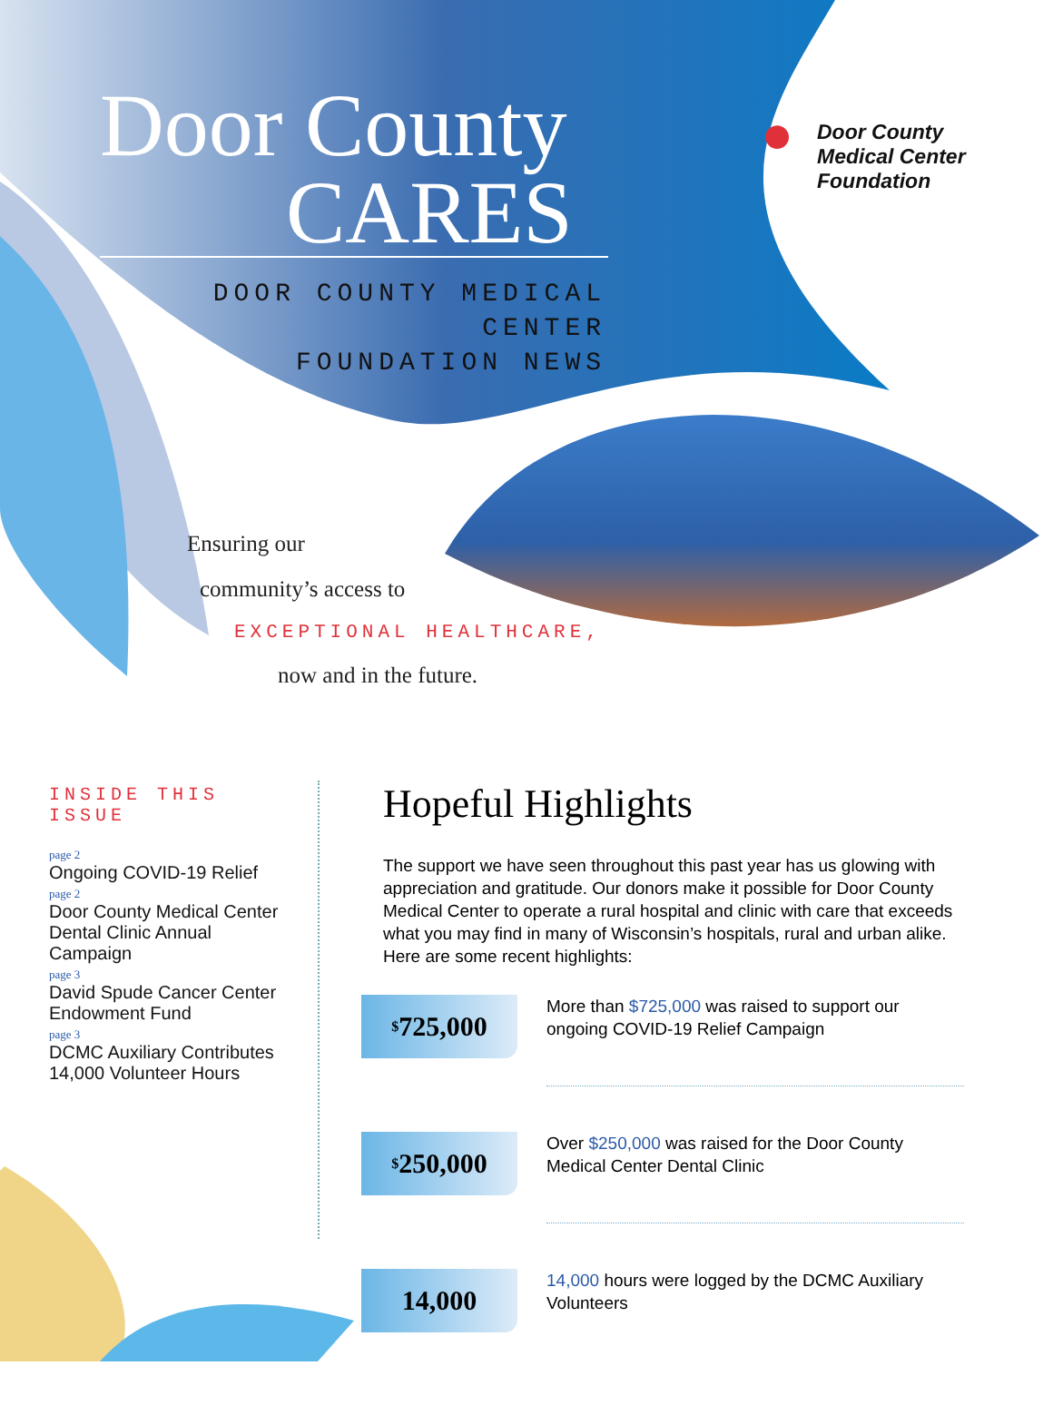Door County
CARES
DOOR COUNTY MEDICAL CENTER
FOUNDATION NEWS
● Door County
Medical Center
Foundation
Ensuring our
community’s access to
EXCEPTIONAL HEALTHCARE,
now and in the future.
INSIDE THIS ISSUE
page 2
Ongoing COVID-19 Relief
page 2
Door County Medical Center Dental Clinic Annual Campaign
page 3
David Spude Cancer Center Endowment Fund
page 3
DCMC Auxiliary Contributes 14,000 Volunteer Hours
Hopeful Highlights
The support we have seen throughout this past year has us glowing with appreciation and gratitude. Our donors make it possible for Door County Medical Center to operate a rural hospital and clinic with care that exceeds what you may find in many of Wisconsin’s hospitals, rural and urban alike. Here are some recent highlights:
<sup>$</sup>725,000
More than $725,000 was raised to support our ongoing COVID-19 Relief Campaign
<sup>$</sup>250,000
Over $250,000 was raised for the Door County Medical Center Dental Clinic
14,000
14,000 hours were logged by the DCMC Auxiliary Volunteers